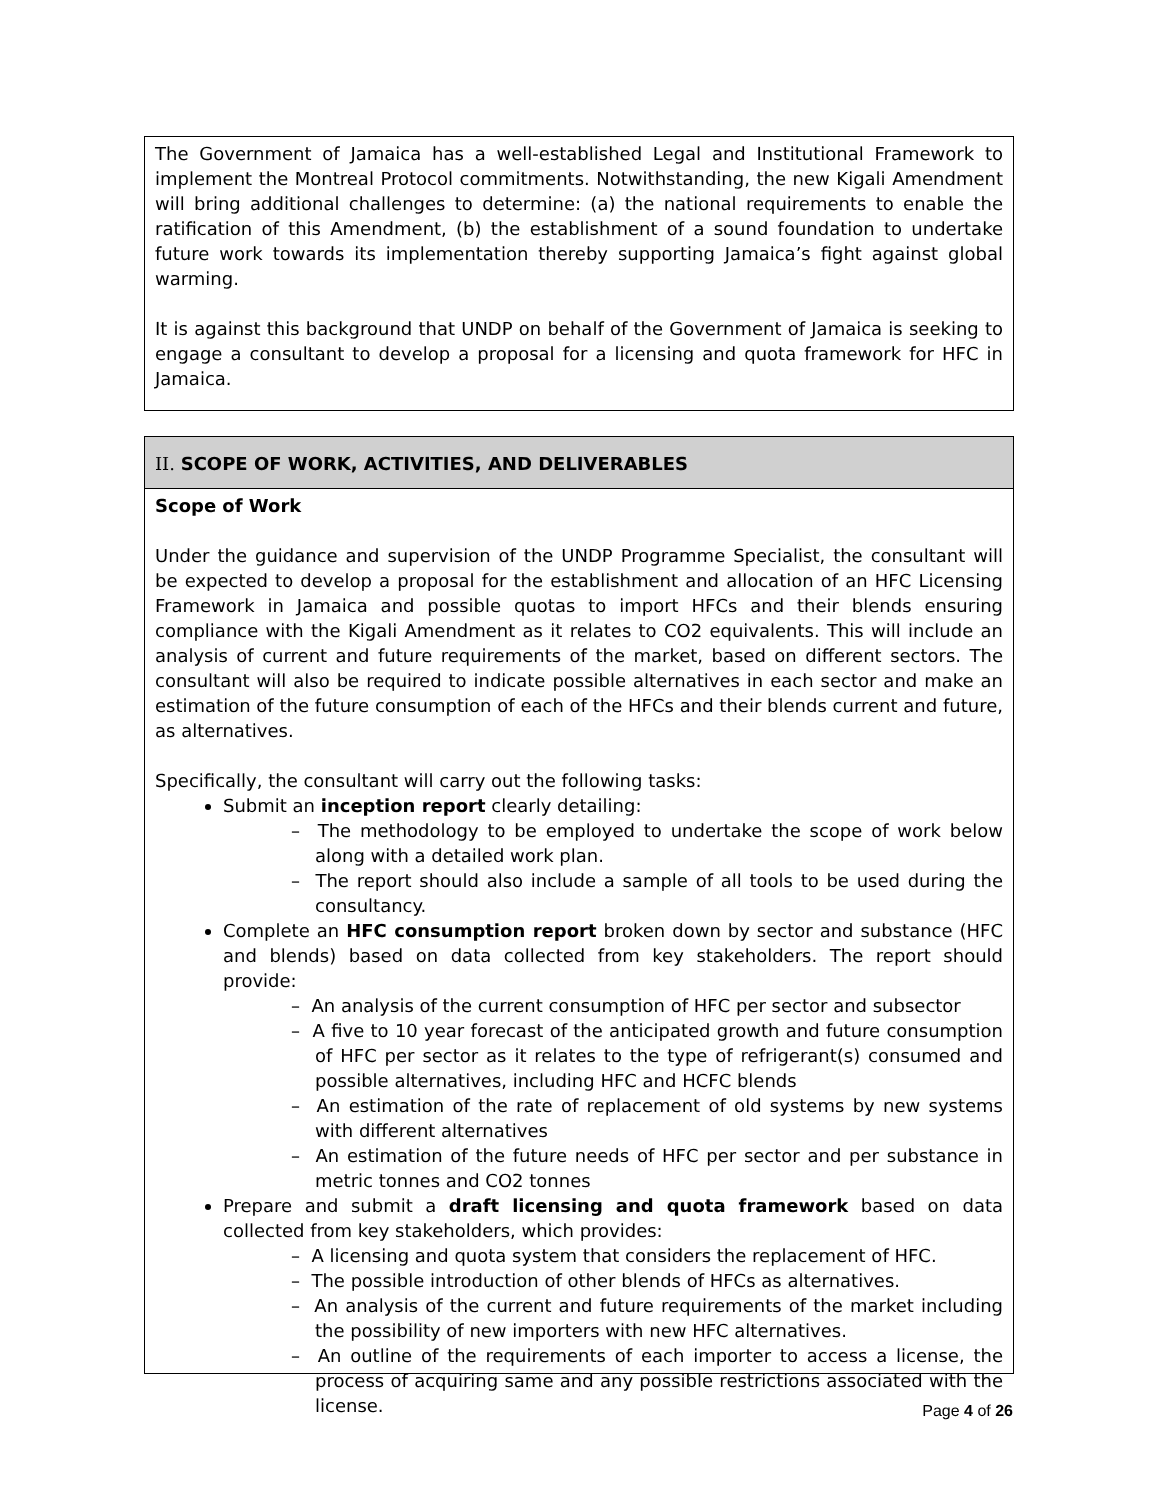The Government of Jamaica has a well-established Legal and Institutional Framework to implement the Montreal Protocol commitments. Notwithstanding, the new Kigali Amendment will bring additional challenges to determine: (a) the national requirements to enable the ratification of this Amendment, (b) the establishment of a sound foundation to undertake future work towards its implementation thereby supporting Jamaica’s fight against global warming.
It is against this background that UNDP on behalf of the Government of Jamaica is seeking to engage a consultant to develop a proposal for a licensing and quota framework for HFC in Jamaica.
II. SCOPE OF WORK, ACTIVITIES, AND DELIVERABLES
Scope of Work
Under the guidance and supervision of the UNDP Programme Specialist, the consultant will be expected to develop a proposal for the establishment and allocation of an HFC Licensing Framework in Jamaica and possible quotas to import HFCs and their blends ensuring compliance with the Kigali Amendment as it relates to CO2 equivalents. This will include an analysis of current and future requirements of the market, based on different sectors. The consultant will also be required to indicate possible alternatives in each sector and make an estimation of the future consumption of each of the HFCs and their blends current and future, as alternatives.
Specifically, the consultant will carry out the following tasks:
Submit an inception report clearly detailing:
– The methodology to be employed to undertake the scope of work below along with a detailed work plan.
– The report should also include a sample of all tools to be used during the consultancy.
Complete an HFC consumption report broken down by sector and substance (HFC and blends) based on data collected from key stakeholders. The report should provide:
– An analysis of the current consumption of HFC per sector and subsector
– A five to 10 year forecast of the anticipated growth and future consumption of HFC per sector as it relates to the type of refrigerant(s) consumed and possible alternatives, including HFC and HCFC blends
– An estimation of the rate of replacement of old systems by new systems with different alternatives
– An estimation of the future needs of HFC per sector and per substance in metric tonnes and CO2 tonnes
Prepare and submit a draft licensing and quota framework based on data collected from key stakeholders, which provides:
– A licensing and quota system that considers the replacement of HFC.
– The possible introduction of other blends of HFCs as alternatives.
– An analysis of the current and future requirements of the market including the possibility of new importers with new HFC alternatives.
– An outline of the requirements of each importer to access a license, the process of acquiring same and any possible restrictions associated with the license.
Page 4 of 26